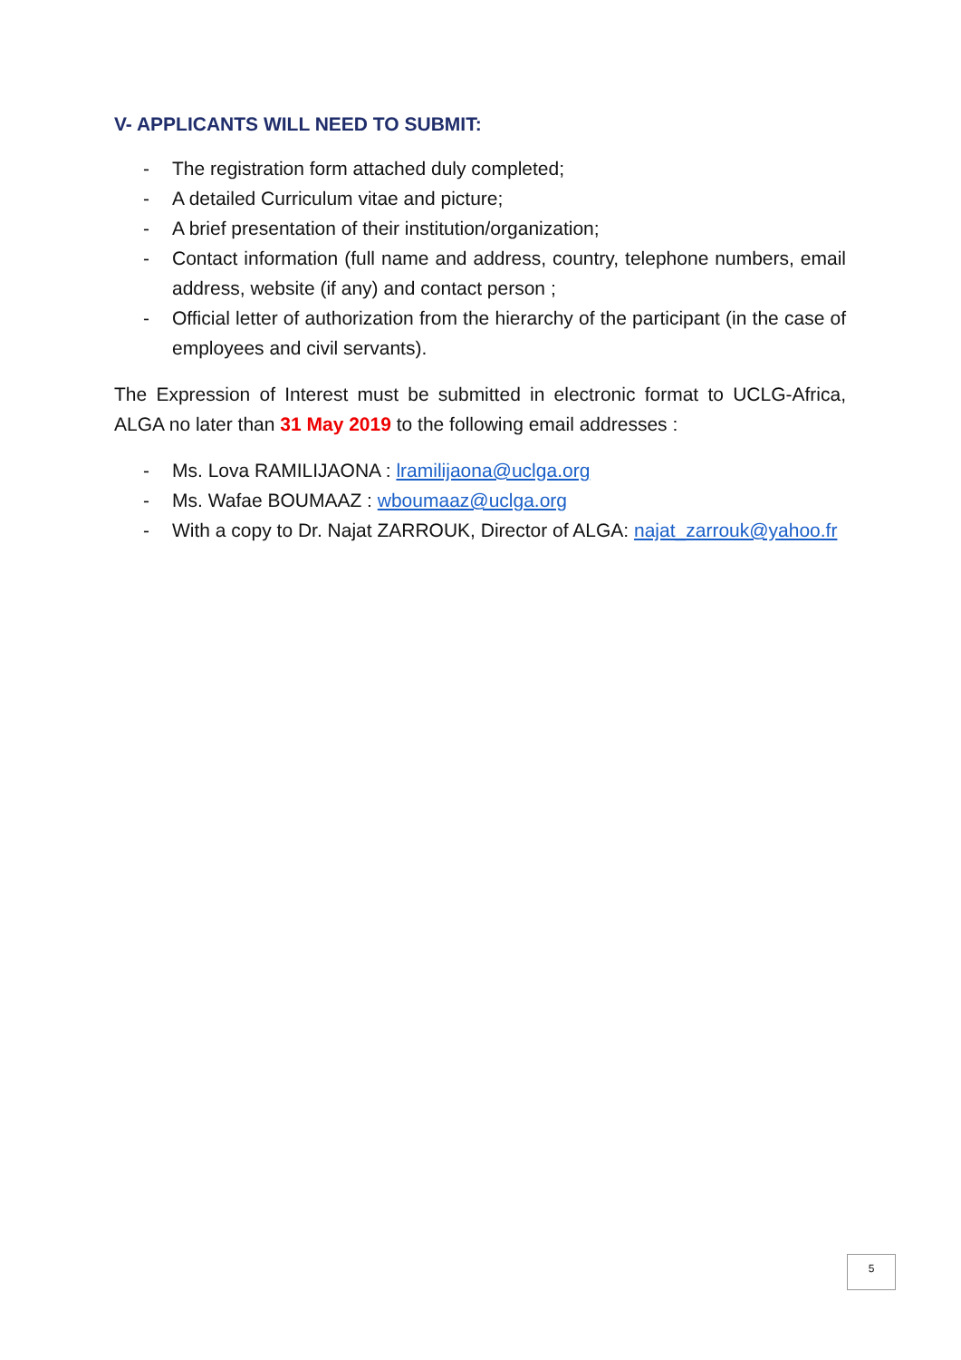V- APPLICANTS WILL NEED TO SUBMIT:
- The registration form attached duly completed;
- A detailed Curriculum vitae and picture;
- A brief presentation of their institution/organization;
- Contact information (full name and address, country, telephone numbers, email address, website (if any) and contact person ;
- Official letter of authorization from the hierarchy of the participant (in the case of employees and civil servants).
The Expression of Interest must be submitted in electronic format to UCLG-Africa, ALGA no later than 31 May 2019 to the following email addresses :
- Ms. Lova RAMILIJAONA : lramilijaona@uclga.org
- Ms. Wafae BOUMAAZ : wboumaaz@uclga.org
- With a copy to Dr. Najat ZARROUK, Director of ALGA: najat_zarrouk@yahoo.fr
5